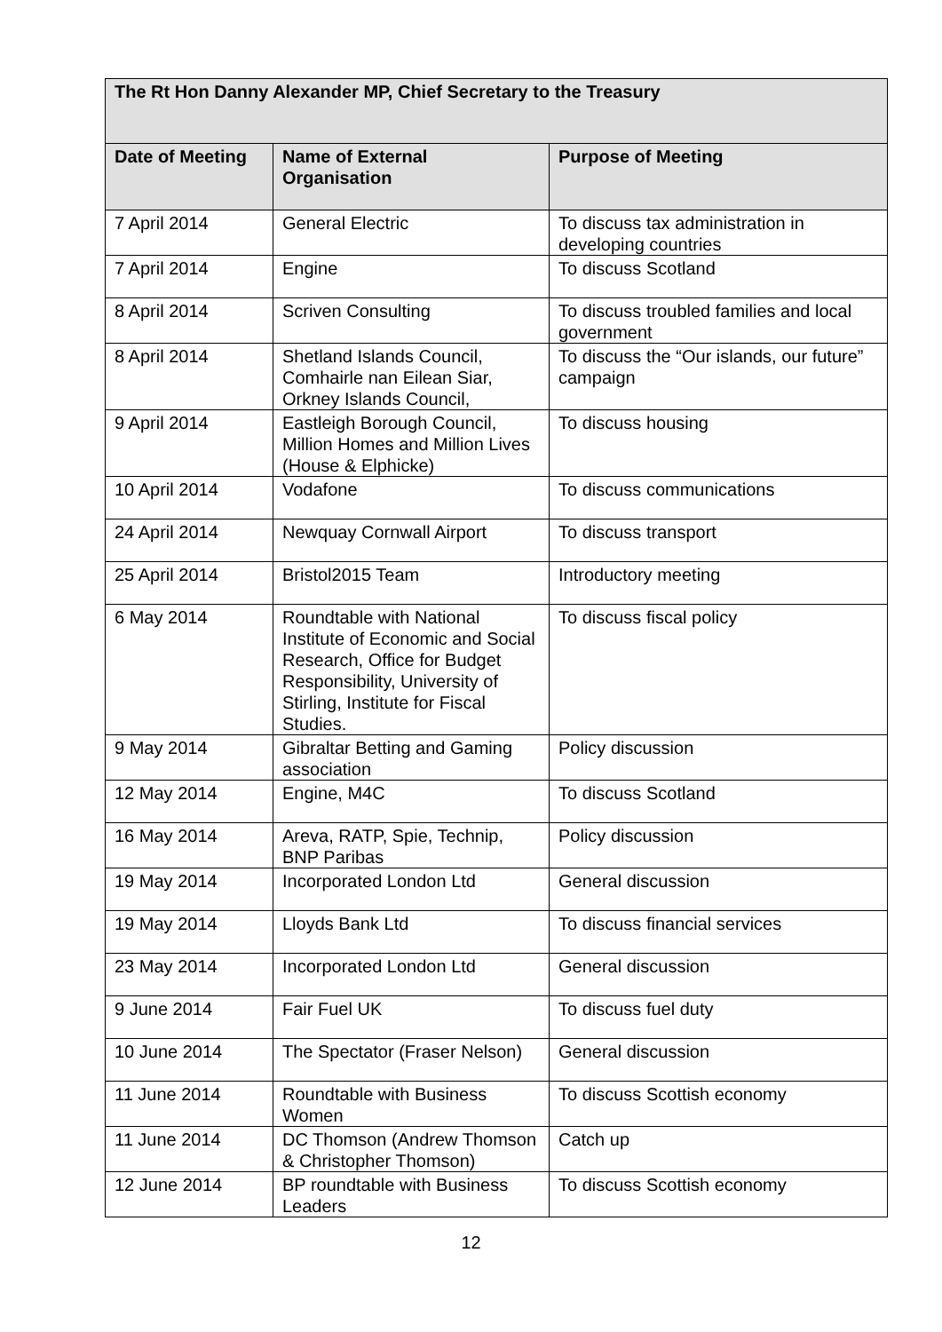| The Rt Hon Danny Alexander MP, Chief Secretary to the Treasury | | |
| --- | --- | --- |
| Date of Meeting | Name of External Organisation | Purpose of Meeting |
| 7 April 2014 | General Electric | To discuss tax administration in developing countries |
| 7 April 2014 | Engine | To discuss Scotland |
| 8 April 2014 | Scriven Consulting | To discuss troubled families and local government |
| 8 April 2014 | Shetland Islands Council, Comhairle nan Eilean Siar, Orkney Islands Council, | To discuss the “Our islands, our future” campaign |
| 9 April 2014 | Eastleigh Borough Council, Million Homes and Million Lives (House & Elphicke) | To discuss housing |
| 10 April 2014 | Vodafone | To discuss communications |
| 24 April 2014 | Newquay Cornwall Airport | To discuss transport |
| 25 April 2014 | Bristol2015 Team | Introductory meeting |
| 6 May 2014 | Roundtable with National Institute of Economic and Social Research, Office for Budget Responsibility, University of Stirling, Institute for Fiscal Studies. | To discuss fiscal policy |
| 9 May 2014 | Gibraltar Betting and Gaming association | Policy discussion |
| 12 May 2014 | Engine, M4C | To discuss Scotland |
| 16 May 2014 | Areva, RATP, Spie, Technip, BNP Paribas | Policy discussion |
| 19 May 2014 | Incorporated London Ltd | General discussion |
| 19 May 2014 | Lloyds Bank Ltd | To discuss financial services |
| 23 May 2014 | Incorporated London Ltd | General discussion |
| 9 June 2014 | Fair Fuel UK | To discuss fuel duty |
| 10 June 2014 | The Spectator (Fraser Nelson) | General discussion |
| 11 June 2014 | Roundtable with Business Women | To discuss Scottish economy |
| 11 June 2014 | DC Thomson (Andrew Thomson & Christopher Thomson) | Catch up |
| 12 June 2014 | BP roundtable with Business Leaders | To discuss Scottish economy |
12